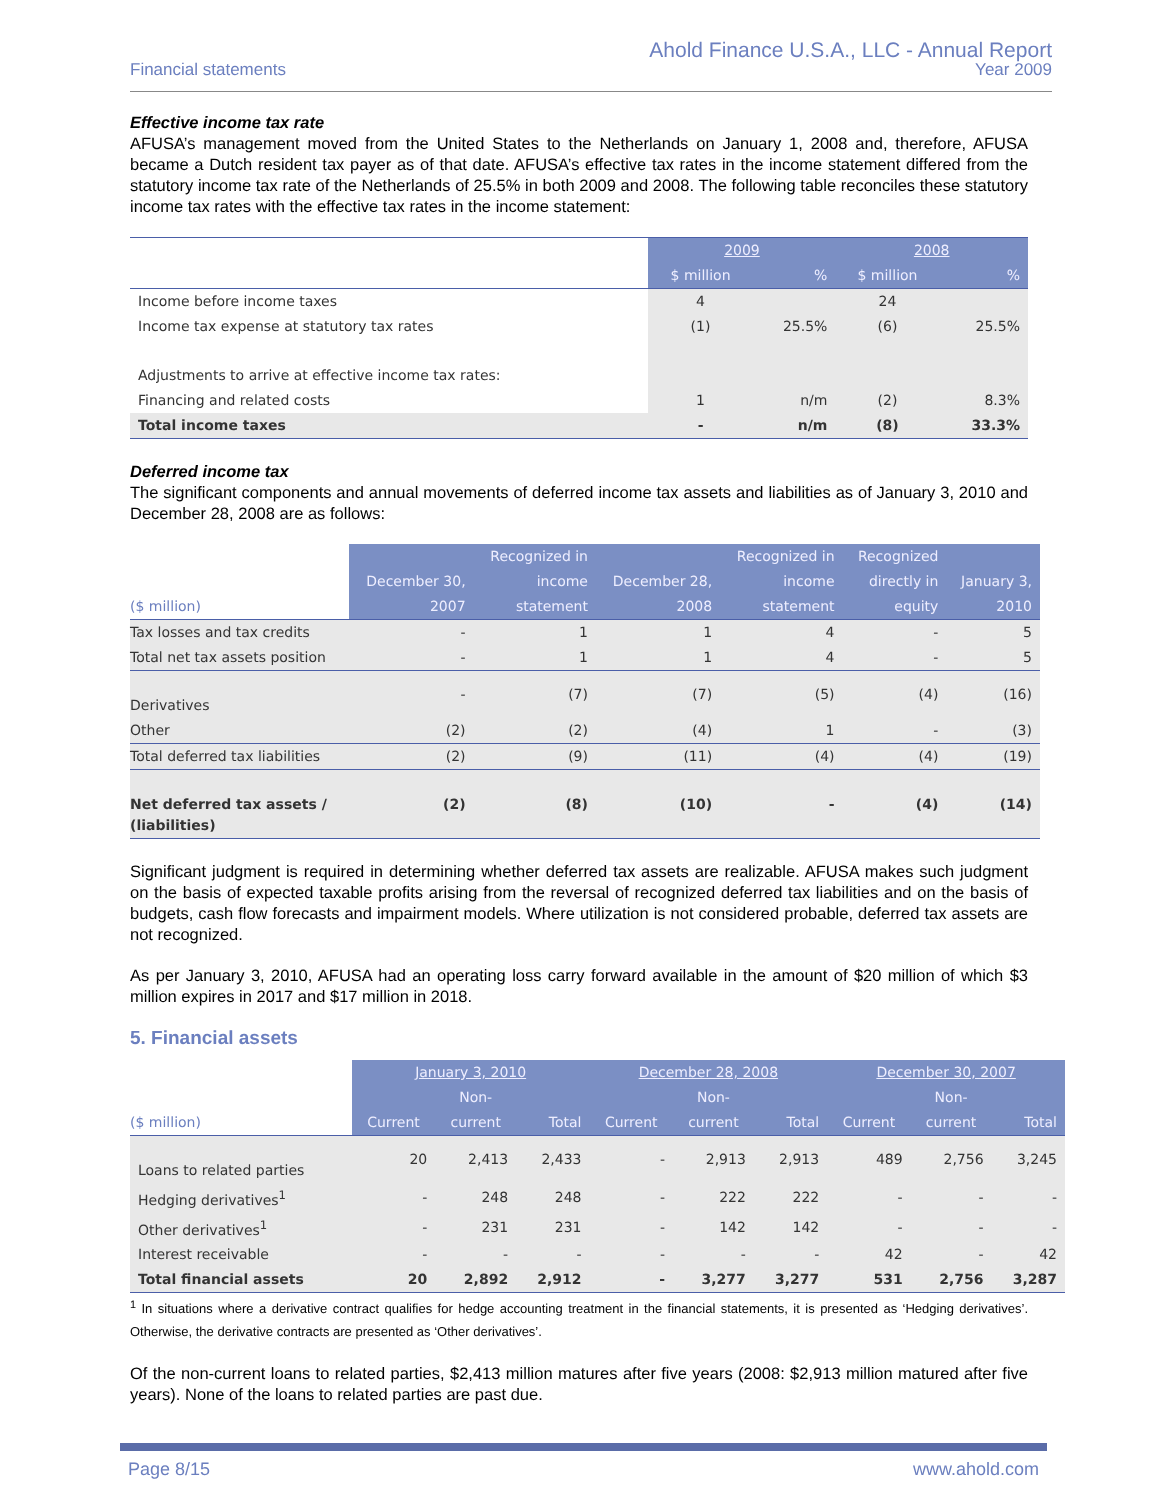Ahold Finance U.S.A., LLC - Annual Report
Year 2009
Financial statements
Effective income tax rate
AFUSA’s management moved from the United States to the Netherlands on January 1, 2008 and, therefore, AFUSA became a Dutch resident tax payer as of that date. AFUSA’s effective tax rates in the income statement differed from the statutory income tax rate of the Netherlands of 25.5% in both 2009 and 2008. The following table reconciles these statutory income tax rates with the effective tax rates in the income statement:
| | 2009 | | 2008 | |
| --- | --- | --- | --- | --- |
| | $ million | % | $ million | % |
| Income before income taxes | 4 | | 24 | |
| Income tax expense at statutory tax rates | (1) | 25.5% | (6) | 25.5% |
| Adjustments to arrive at effective income tax rates: | | | | |
| Financing and related costs | 1 | n/m | (2) | 8.3% |
| Total income taxes | - | n/m | (8) | 33.3% |
Deferred income tax
The significant components and annual movements of deferred income tax assets and liabilities as of January 3, 2010 and December 28, 2008 are as follows:
| | | Recognized in | | Recognized in | Recognized | |
| --- | --- | --- | --- | --- | --- | --- |
| | December 30, | income | December 28, | income | directly in | January 3, |
| ($ million) | 2007 | statement | 2008 | statement | equity | 2010 |
| Tax losses and tax credits | - | 1 | 1 | 4 | - | 5 |
| Total net tax assets position | - | 1 | 1 | 4 | - | 5 |
| Derivatives | - | (7) | (7) | (5) | (4) | (16) |
| Other | (2) | (2) | (4) | 1 | - | (3) |
| Total deferred tax liabilities | (2) | (9) | (11) | (4) | (4) | (19) |
| Net deferred tax assets / (liabilities) | (2) | (8) | (10) | - | (4) | (14) |
Significant judgment is required in determining whether deferred tax assets are realizable. AFUSA makes such judgment on the basis of expected taxable profits arising from the reversal of recognized deferred tax liabilities and on the basis of budgets, cash flow forecasts and impairment models. Where utilization is not considered probable, deferred tax assets are not recognized.
As per January 3, 2010, AFUSA had an operating loss carry forward available in the amount of $20 million of which $3 million expires in 2017 and $17 million in 2018.
5. Financial assets
| | January 3, 2010 | | | December 28, 2008 | | | December 30, 2007 | | |
| --- | --- | --- | --- | --- | --- | --- | --- | --- | --- |
| | | Non- | | | Non- | | | Non- | |
| ($ million) | Current | current | Total | Current | current | Total | Current | current | Total |
| Loans to related parties | 20 | 2,413 | 2,433 | - | 2,913 | 2,913 | 489 | 2,756 | 3,245 |
| Hedging derivatives<sup>1</sup> | - | 248 | 248 | - | 222 | 222 | - | - | - |
| Other derivatives<sup>1</sup> | - | 231 | 231 | - | 142 | 142 | - | - | - |
| Interest receivable | - | - | - | - | - | - | 42 | - | 42 |
| Total financial assets | 20 | 2,892 | 2,912 | - | 3,277 | 3,277 | 531 | 2,756 | 3,287 |
<sup>1</sup> In situations where a derivative contract qualifies for hedge accounting treatment in the financial statements, it is presented as ‘Hedging derivatives’. Otherwise, the derivative contracts are presented as ‘Other derivatives’.
Of the non-current loans to related parties, $2,413 million matures after five years (2008: $2,913 million matured after five years). None of the loans to related parties are past due.
Page 8/15 www.ahold.com